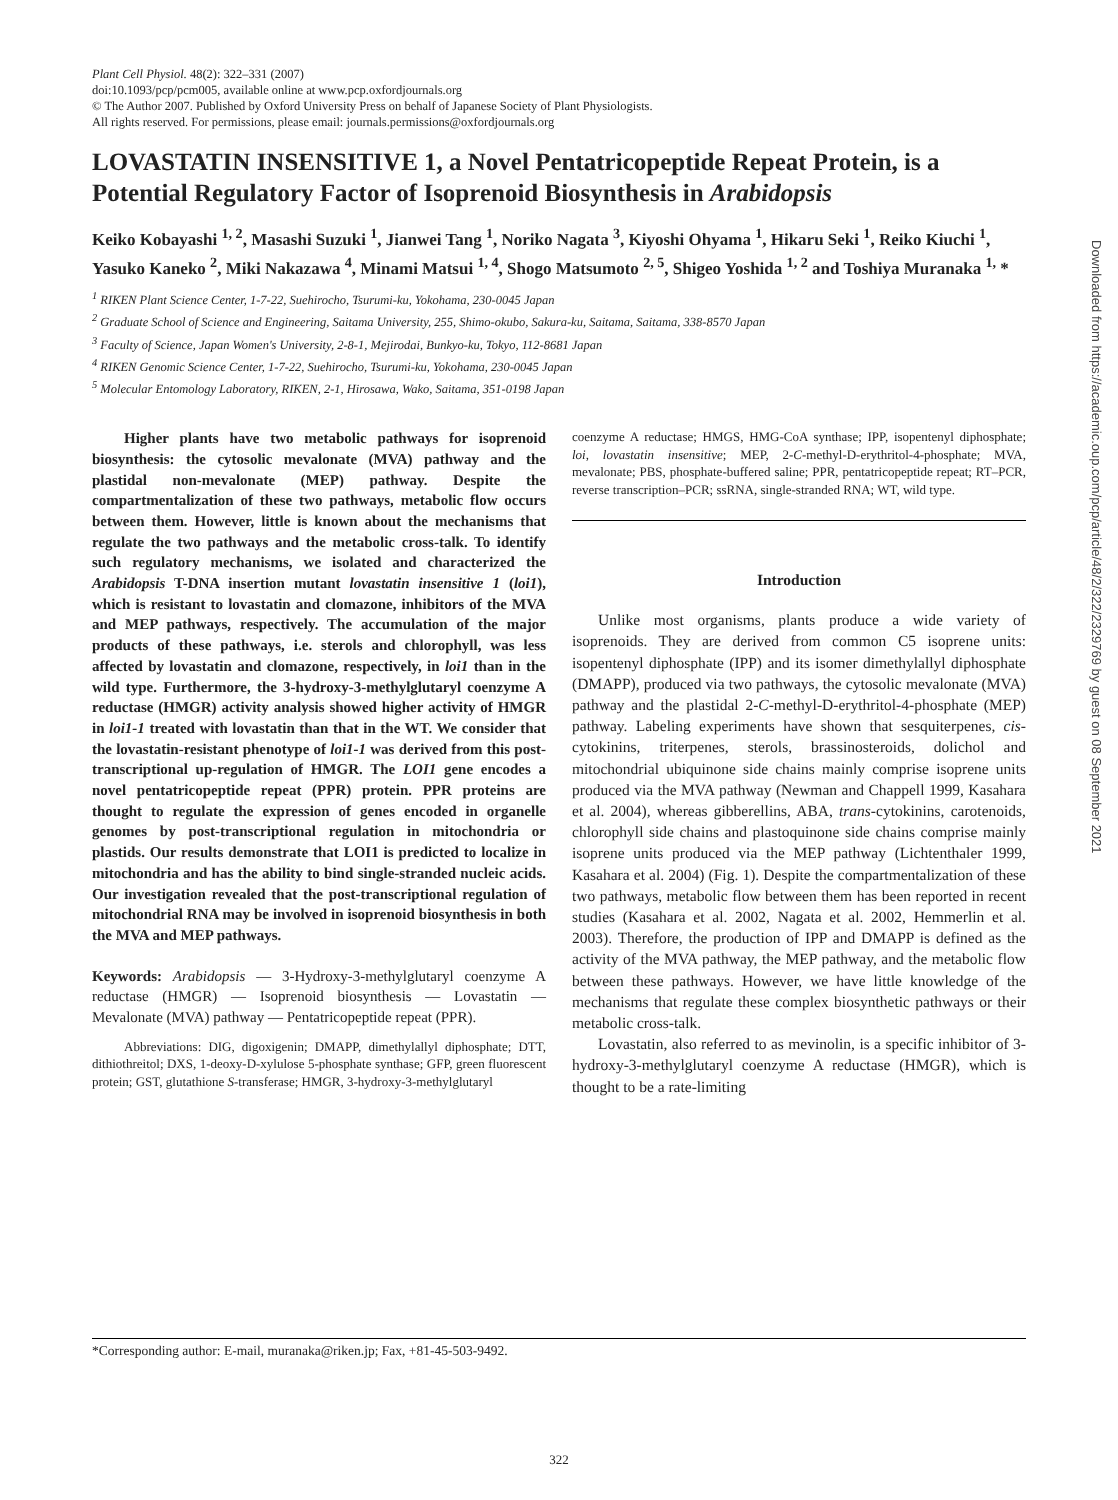Plant Cell Physiol. 48(2): 322–331 (2007)
doi:10.1093/pcp/pcm005, available online at www.pcp.oxfordjournals.org
© The Author 2007. Published by Oxford University Press on behalf of Japanese Society of Plant Physiologists.
All rights reserved. For permissions, please email: journals.permissions@oxfordjournals.org
LOVASTATIN INSENSITIVE 1, a Novel Pentatricopeptide Repeat Protein, is a Potential Regulatory Factor of Isoprenoid Biosynthesis in Arabidopsis
Keiko Kobayashi <sup>1, 2</sup>, Masashi Suzuki <sup>1</sup>, Jianwei Tang <sup>1</sup>, Noriko Nagata <sup>3</sup>, Kiyoshi Ohyama <sup>1</sup>, Hikaru Seki <sup>1</sup>, Reiko Kiuchi <sup>1</sup>, Yasuko Kaneko <sup>2</sup>, Miki Nakazawa <sup>4</sup>, Minami Matsui <sup>1, 4</sup>, Shogo Matsumoto <sup>2, 5</sup>, Shigeo Yoshida <sup>1, 2</sup> and Toshiya Muranaka <sup>1,</sup> *
<sup>1</sup> RIKEN Plant Science Center, 1-7-22, Suehirocho, Tsurumi-ku, Yokohama, 230-0045 Japan
<sup>2</sup> Graduate School of Science and Engineering, Saitama University, 255, Shimo-okubo, Sakura-ku, Saitama, Saitama, 338-8570 Japan
<sup>3</sup> Faculty of Science, Japan Women's University, 2-8-1, Mejirodai, Bunkyo-ku, Tokyo, 112-8681 Japan
<sup>4</sup> RIKEN Genomic Science Center, 1-7-22, Suehirocho, Tsurumi-ku, Yokohama, 230-0045 Japan
<sup>5</sup> Molecular Entomology Laboratory, RIKEN, 2-1, Hirosawa, Wako, Saitama, 351-0198 Japan
Higher plants have two metabolic pathways for isoprenoid biosynthesis: the cytosolic mevalonate (MVA) pathway and the plastidal non-mevalonate (MEP) pathway. Despite the compartmentalization of these two pathways, metabolic flow occurs between them. However, little is known about the mechanisms that regulate the two pathways and the metabolic cross-talk. To identify such regulatory mechanisms, we isolated and characterized the Arabidopsis T-DNA insertion mutant lovastatin insensitive 1 (loi1), which is resistant to lovastatin and clomazone, inhibitors of the MVA and MEP pathways, respectively. The accumulation of the major products of these pathways, i.e. sterols and chlorophyll, was less affected by lovastatin and clomazone, respectively, in loi1 than in the wild type. Furthermore, the 3-hydroxy-3-methylglutaryl coenzyme A reductase (HMGR) activity analysis showed higher activity of HMGR in loi1-1 treated with lovastatin than that in the WT. We consider that the lovastatin-resistant phenotype of loi1-1 was derived from this post-transcriptional up-regulation of HMGR. The LOI1 gene encodes a novel pentatricopeptide repeat (PPR) protein. PPR proteins are thought to regulate the expression of genes encoded in organelle genomes by post-transcriptional regulation in mitochondria or plastids. Our results demonstrate that LOI1 is predicted to localize in mitochondria and has the ability to bind single-stranded nucleic acids. Our investigation revealed that the post-transcriptional regulation of mitochondrial RNA may be involved in isoprenoid biosynthesis in both the MVA and MEP pathways.
Keywords: Arabidopsis — 3-Hydroxy-3-methylglutaryl coenzyme A reductase (HMGR) — Isoprenoid biosynthesis — Lovastatin — Mevalonate (MVA) pathway — Pentatricopeptide repeat (PPR).
Abbreviations: DIG, digoxigenin; DMAPP, dimethylallyl diphosphate; DTT, dithiothreitol; DXS, 1-deoxy-D-xylulose 5-phosphate synthase; GFP, green fluorescent protein; GST, glutathione S-transferase; HMGR, 3-hydroxy-3-methylglutaryl
coenzyme A reductase; HMGS, HMG-CoA synthase; IPP, isopentenyl diphosphate; loi, lovastatin insensitive; MEP, 2-C-methyl-D-erythritol-4-phosphate; MVA, mevalonate; PBS, phosphate-buffered saline; PPR, pentatricopeptide repeat; RT–PCR, reverse transcription–PCR; ssRNA, single-stranded RNA; WT, wild type.
Introduction
Unlike most organisms, plants produce a wide variety of isoprenoids. They are derived from common C5 isoprene units: isopentenyl diphosphate (IPP) and its isomer dimethylallyl diphosphate (DMAPP), produced via two pathways, the cytosolic mevalonate (MVA) pathway and the plastidal 2-C-methyl-D-erythritol-4-phosphate (MEP) pathway. Labeling experiments have shown that sesquiterpenes, cis-cytokinins, triterpenes, sterols, brassinosteroids, dolichol and mitochondrial ubiquinone side chains mainly comprise isoprene units produced via the MVA pathway (Newman and Chappell 1999, Kasahara et al. 2004), whereas gibberellins, ABA, trans-cytokinins, carotenoids, chlorophyll side chains and plastoquinone side chains comprise mainly isoprene units produced via the MEP pathway (Lichtenthaler 1999, Kasahara et al. 2004) (Fig. 1). Despite the compartmentalization of these two pathways, metabolic flow between them has been reported in recent studies (Kasahara et al. 2002, Nagata et al. 2002, Hemmerlin et al. 2003). Therefore, the production of IPP and DMAPP is defined as the activity of the MVA pathway, the MEP pathway, and the metabolic flow between these pathways. However, we have little knowledge of the mechanisms that regulate these complex biosynthetic pathways or their metabolic cross-talk.
Lovastatin, also referred to as mevinolin, is a specific inhibitor of 3-hydroxy-3-methylglutaryl coenzyme A reductase (HMGR), which is thought to be a rate-limiting
*Corresponding author: E-mail, muranaka@riken.jp; Fax, +81-45-503-9492.
322
Downloaded from https://academic.oup.com/pcp/article/48/2/322/2329769 by guest on 08 September 2021